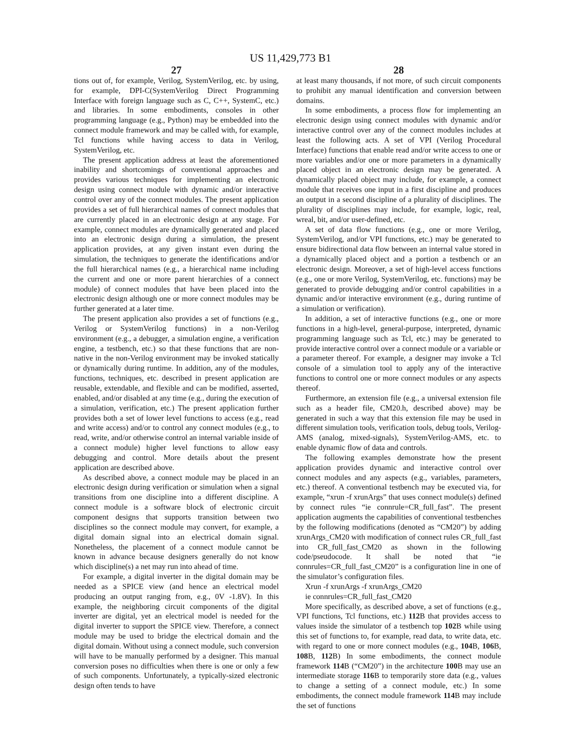US 11,429,773 B1
27
tions out of, for example, Verilog, SystemVerilog, etc. by using, for example, DPI-C(SystemVerilog Direct Programming Interface with foreign language such as C, C++, SystemC, etc.) and libraries. In some embodiments, consoles in other programming language (e.g., Python) may be embedded into the connect module framework and may be called with, for example, Tcl functions while having access to data in Verilog, SystemVerilog, etc.
The present application address at least the aforementioned inability and shortcomings of conventional approaches and provides various techniques for implementing an electronic design using connect module with dynamic and/or interactive control over any of the connect modules. The present application provides a set of full hierarchical names of connect modules that are currently placed in an electronic design at any stage. For example, connect modules are dynamically generated and placed into an electronic design during a simulation, the present application provides, at any given instant even during the simulation, the techniques to generate the identifications and/or the full hierarchical names (e.g., a hierarchical name including the current and one or more parent hierarchies of a connect module) of connect modules that have been placed into the electronic design although one or more connect modules may be further generated at a later time.
The present application also provides a set of functions (e.g., Verilog or SystemVerilog functions) in a non-Verilog environment (e.g., a debugger, a simulation engine, a verification engine, a testbench, etc.) so that these functions that are non-native in the non-Verilog environment may be invoked statically or dynamically during runtime. In addition, any of the modules, functions, techniques, etc. described in present application are reusable, extendable, and flexible and can be modified, asserted, enabled, and/or disabled at any time (e.g., during the execution of a simulation, verification, etc.) The present application further provides both a set of lower level functions to access (e.g., read and write access) and/or to control any connect modules (e.g., to read, write, and/or otherwise control an internal variable inside of a connect module) higher level functions to allow easy debugging and control. More details about the present application are described above.
As described above, a connect module may be placed in an electronic design during verification or simulation when a signal transitions from one discipline into a different discipline. A connect module is a software block of electronic circuit component designs that supports transition between two disciplines so the connect module may convert, for example, a digital domain signal into an electrical domain signal. Nonetheless, the placement of a connect module cannot be known in advance because designers generally do not know which discipline(s) a net may run into ahead of time.
For example, a digital inverter in the digital domain may be needed as a SPICE view (and hence an electrical model producing an output ranging from, e.g., 0V -1.8V). In this example, the neighboring circuit components of the digital inverter are digital, yet an electrical model is needed for the digital inverter to support the SPICE view. Therefore, a connect module may be used to bridge the electrical domain and the digital domain. Without using a connect module, such conversion will have to be manually performed by a designer. This manual conversion poses no difficulties when there is one or only a few of such components. Unfortunately, a typically-sized electronic design often tends to have
28
at least many thousands, if not more, of such circuit components to prohibit any manual identification and conversion between domains.
In some embodiments, a process flow for implementing an electronic design using connect modules with dynamic and/or interactive control over any of the connect modules includes at least the following acts. A set of VPI (Verilog Procedural Interface) functions that enable read and/or write access to one or more variables and/or one or more parameters in a dynamically placed object in an electronic design may be generated. A dynamically placed object may include, for example, a connect module that receives one input in a first discipline and produces an output in a second discipline of a plurality of disciplines. The plurality of disciplines may include, for example, logic, real, wreal, bit, and/or user-defined, etc.
A set of data flow functions (e.g., one or more Verilog, SystemVerilog, and/or VPI functions, etc.) may be generated to ensure bidirectional data flow between an internal value stored in a dynamically placed object and a portion a testbench or an electronic design. Moreover, a set of high-level access functions (e.g., one or more Verilog, SystemVerilog, etc. functions) may be generated to provide debugging and/or control capabilities in a dynamic and/or interactive environment (e.g., during runtime of a simulation or verification).
In addition, a set of interactive functions (e.g., one or more functions in a high-level, general-purpose, interpreted, dynamic programming language such as Tcl, etc.) may be generated to provide interactive control over a connect module or a variable or a parameter thereof. For example, a designer may invoke a Tcl console of a simulation tool to apply any of the interactive functions to control one or more connect modules or any aspects thereof.
Furthermore, an extension file (e.g., a universal extension file such as a header file, CM20.h, described above) may be generated in such a way that this extension file may be used in different simulation tools, verification tools, debug tools, Verilog-AMS (analog, mixed-signals), SystemVerilog-AMS, etc. to enable dynamic flow of data and controls.
The following examples demonstrate how the present application provides dynamic and interactive control over connect modules and any aspects (e.g., variables, parameters, etc.) thereof. A conventional testbench may be executed via, for example, “xrun -f xrunArgs” that uses connect module(s) defined by connect rules “ie connrule=CR_full_fast”. The present application augments the capabilities of conventional testbenches by the following modifications (denoted as “CM20”) by adding xrunArgs_CM20 with modification of connect rules CR_full_fast into CR_full_fast_CM20 as shown in the following code/pseudocode. It shall be noted that “ie connrules=CR_full_fast_CM20” is a configuration line in one of the simulator’s configuration files.
Xrun -f xrunArgs -f xrunArgs_CM20
ie connrules=CR_full_fast_CM20
More specifically, as described above, a set of functions (e.g., VPI functions, Tcl functions, etc.) 112 B that provides access to values inside the simulator of a testbench top 102 B while using this set of functions to, for example, read data, to write data, etc. with regard to one or more connect modules (e.g., 104 B, 106 B, 108 B, 112 B) In some embodiments, the connect module framework 114 B (“CM20”) in the architecture 100 B may use an intermediate storage 116 B to temporarily store data (e.g., values to change a setting of a connect module, etc.) In some embodiments, the connect module framework 114 B may include the set of functions